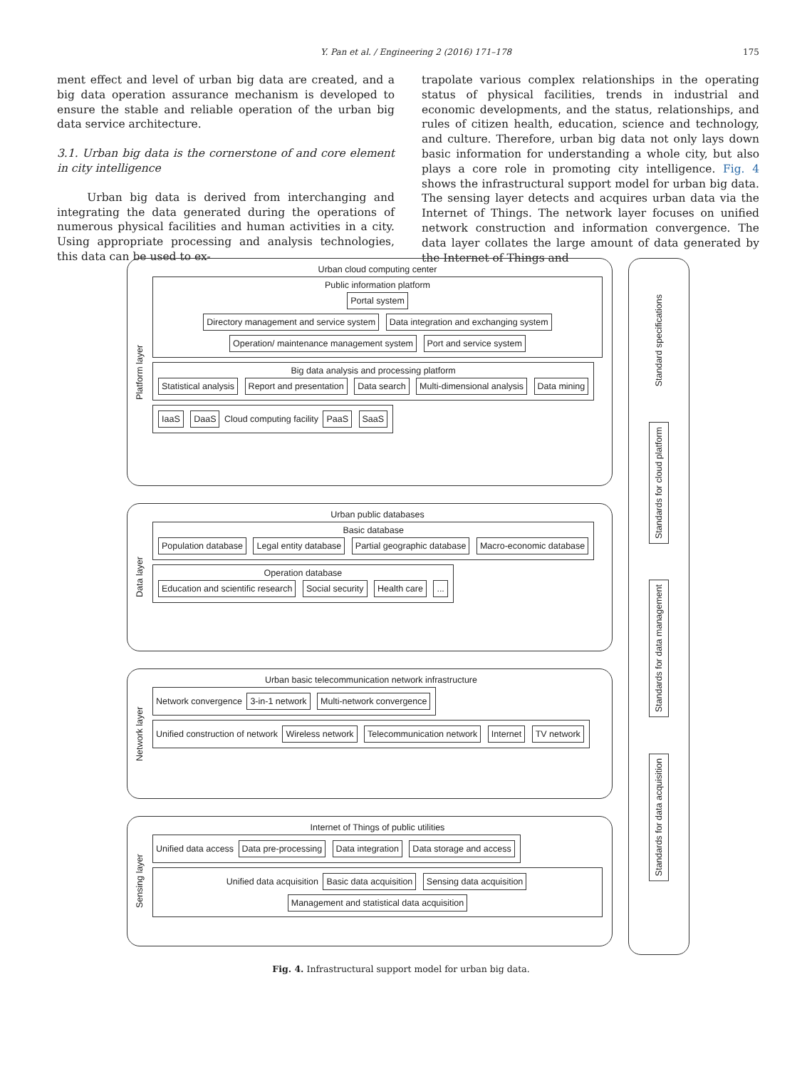Y. Pan et al. / Engineering 2 (2016) 171–178 175
ment effect and level of urban big data are created, and a big data operation assurance mechanism is developed to ensure the stable and reliable operation of the urban big data service architecture.
3.1. Urban big data is the cornerstone of and core element in city intelligence
Urban big data is derived from interchanging and integrating the data generated during the operations of numerous physical facilities and human activities in a city. Using appropriate processing and analysis technologies, this data can be used to ex-
trapolate various complex relationships in the operating status of physical facilities, trends in industrial and economic developments, and the status, relationships, and rules of citizen health, education, science and technology, and culture. Therefore, urban big data not only lays down basic information for understanding a whole city, but also plays a core role in promoting city intelligence. Fig. 4 shows the infrastructural support model for urban big data. The sensing layer detects and acquires urban data via the Internet of Things. The network layer focuses on unified network construction and information convergence. The data layer collates the large amount of data generated by the Internet of Things and
Platform layer
Urban cloud computing center
Public information platform
Portal system
Directory management and service system Data integration and exchanging system Operation/ maintenance management system Port and service system
Big data analysis and processing platform
Statistical analysis Report and presentation Data search Multi-dimensional analysis Data mining
IaaS DaaS Cloud computing facility PaaS SaaS
Data layer
Urban public databases
Basic database
Population database Legal entity database Partial geographic database Macro-economic database
Operation database
Education and scientific research Social security Health care ...
Network layer
Urban basic telecommunication network infrastructure
Network convergence 3-in-1 network Multi-network convergence
Unified construction of network Wireless network Telecommunication network Internet TV network
Sensing layer
Internet of Things of public utilities
Unified data access Data pre-processing Data integration Data storage and access
Unified data acquisition Basic data acquisition Sensing data acquisition Management and statistical data acquisition
Standard specifications
Standards for cloud platform
Standards for data management
Standards for data acquisition
Fig. 4. Infrastructural support model for urban big data.